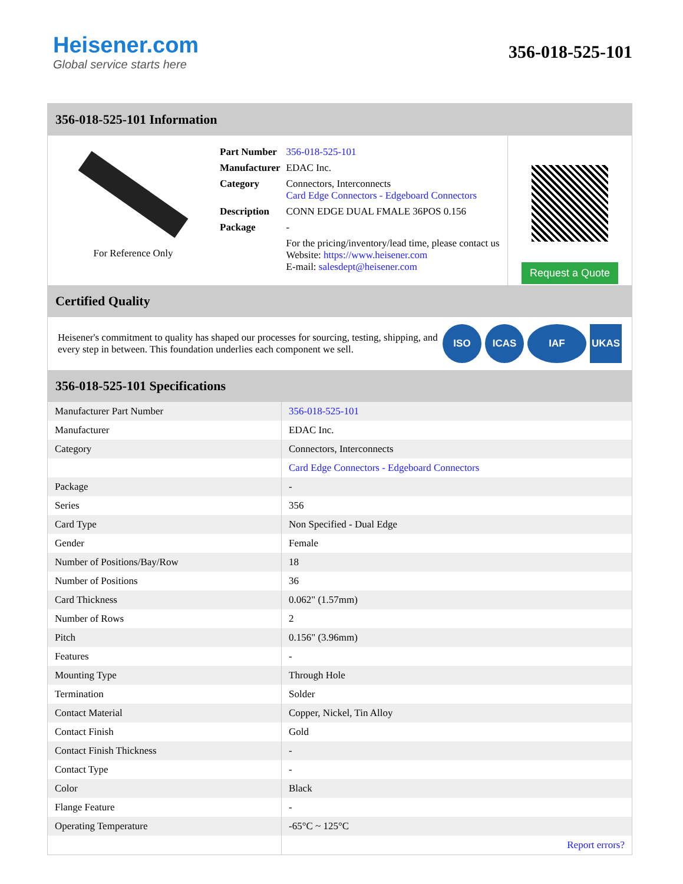Heisener.com
Global service starts here
356-018-525-101
356-018-525-101 Information
For Reference Only
| Part Number | 356-018-525-101 |
| Manufacturer | EDAC Inc. |
| Category | Connectors, Interconnects Card Edge Connectors - Edgeboard Connectors |
| Description | CONN EDGE DUAL FMALE 36POS 0.156 |
| Package | - |
| | For the pricing/inventory/lead time, please contact us Website: https://www.heisener.com E-mail: salesdept@heisener.com |
Request a Quote
Certified Quality
Heisener's commitment to quality has shaped our processes for sourcing, testing, shipping, and every step in between. This foundation underlies each component we sell.
ISO ICAS IAF UKAS
356-018-525-101 Specifications
| Manufacturer Part Number | 356-018-525-101 |
| Manufacturer | EDAC Inc. |
| Category | Connectors, Interconnects |
| | Card Edge Connectors - Edgeboard Connectors |
| Package | - |
| Series | 356 |
| Card Type | Non Specified - Dual Edge |
| Gender | Female |
| Number of Positions/Bay/Row | 18 |
| Number of Positions | 36 |
| Card Thickness | 0.062" (1.57mm) |
| Number of Rows | 2 |
| Pitch | 0.156" (3.96mm) |
| Features | - |
| Mounting Type | Through Hole |
| Termination | Solder |
| Contact Material | Copper, Nickel, Tin Alloy |
| Contact Finish | Gold |
| Contact Finish Thickness | - |
| Contact Type | - |
| Color | Black |
| Flange Feature | - |
| Operating Temperature | -65°C ~ 125°C |
| | Report errors? |